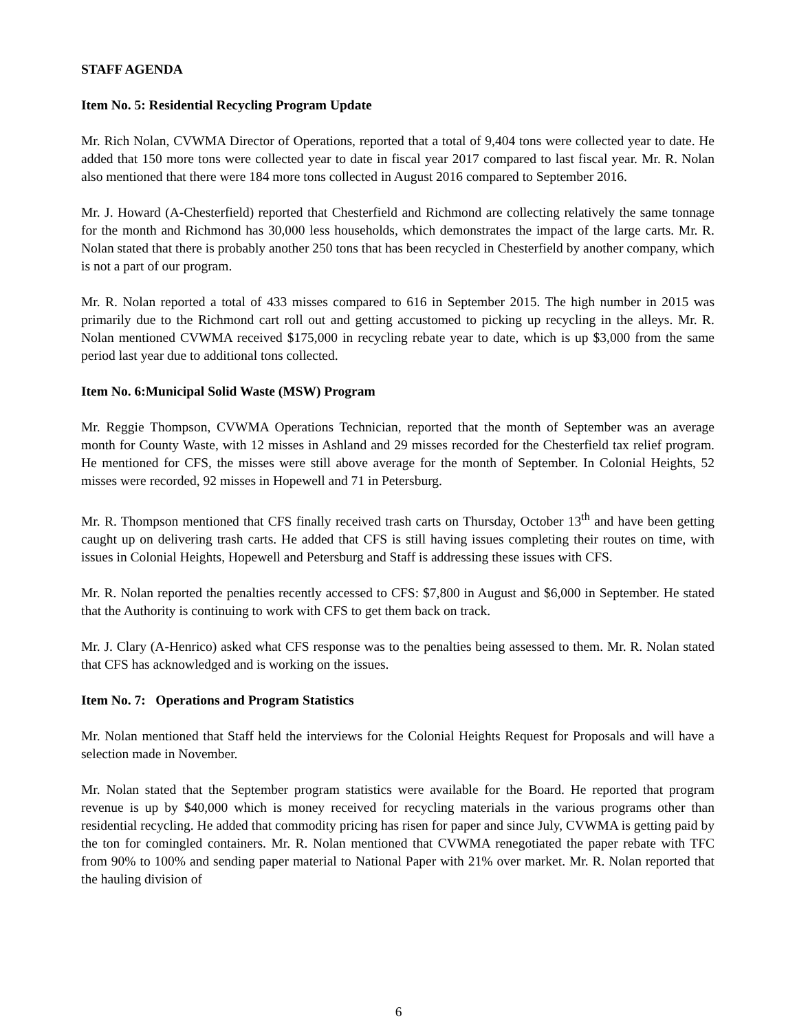STAFF AGENDA
Item No. 5: Residential Recycling Program Update
Mr. Rich Nolan, CVWMA Director of Operations, reported that a total of 9,404 tons were collected year to date. He added that 150 more tons were collected year to date in fiscal year 2017 compared to last fiscal year. Mr. R. Nolan also mentioned that there were 184 more tons collected in August 2016 compared to September 2016.
Mr. J. Howard (A-Chesterfield) reported that Chesterfield and Richmond are collecting relatively the same tonnage for the month and Richmond has 30,000 less households, which demonstrates the impact of the large carts. Mr. R. Nolan stated that there is probably another 250 tons that has been recycled in Chesterfield by another company, which is not a part of our program.
Mr. R. Nolan reported a total of 433 misses compared to 616 in September 2015. The high number in 2015 was primarily due to the Richmond cart roll out and getting accustomed to picking up recycling in the alleys. Mr. R. Nolan mentioned CVWMA received $175,000 in recycling rebate year to date, which is up $3,000 from the same period last year due to additional tons collected.
Item No. 6:Municipal Solid Waste (MSW) Program
Mr. Reggie Thompson, CVWMA Operations Technician, reported that the month of September was an average month for County Waste, with 12 misses in Ashland and 29 misses recorded for the Chesterfield tax relief program. He mentioned for CFS, the misses were still above average for the month of September. In Colonial Heights, 52 misses were recorded, 92 misses in Hopewell and 71 in Petersburg.
Mr. R. Thompson mentioned that CFS finally received trash carts on Thursday, October 13<sup>th</sup> and have been getting caught up on delivering trash carts. He added that CFS is still having issues completing their routes on time, with issues in Colonial Heights, Hopewell and Petersburg and Staff is addressing these issues with CFS.
Mr. R. Nolan reported the penalties recently accessed to CFS: $7,800 in August and $6,000 in September. He stated that the Authority is continuing to work with CFS to get them back on track.
Mr. J. Clary (A-Henrico) asked what CFS response was to the penalties being assessed to them. Mr. R. Nolan stated that CFS has acknowledged and is working on the issues.
Item No. 7: Operations and Program Statistics
Mr. Nolan mentioned that Staff held the interviews for the Colonial Heights Request for Proposals and will have a selection made in November.
Mr. Nolan stated that the September program statistics were available for the Board. He reported that program revenue is up by $40,000 which is money received for recycling materials in the various programs other than residential recycling. He added that commodity pricing has risen for paper and since July, CVWMA is getting paid by the ton for comingled containers. Mr. R. Nolan mentioned that CVWMA renegotiated the paper rebate with TFC from 90% to 100% and sending paper material to National Paper with 21% over market. Mr. R. Nolan reported that the hauling division of
6